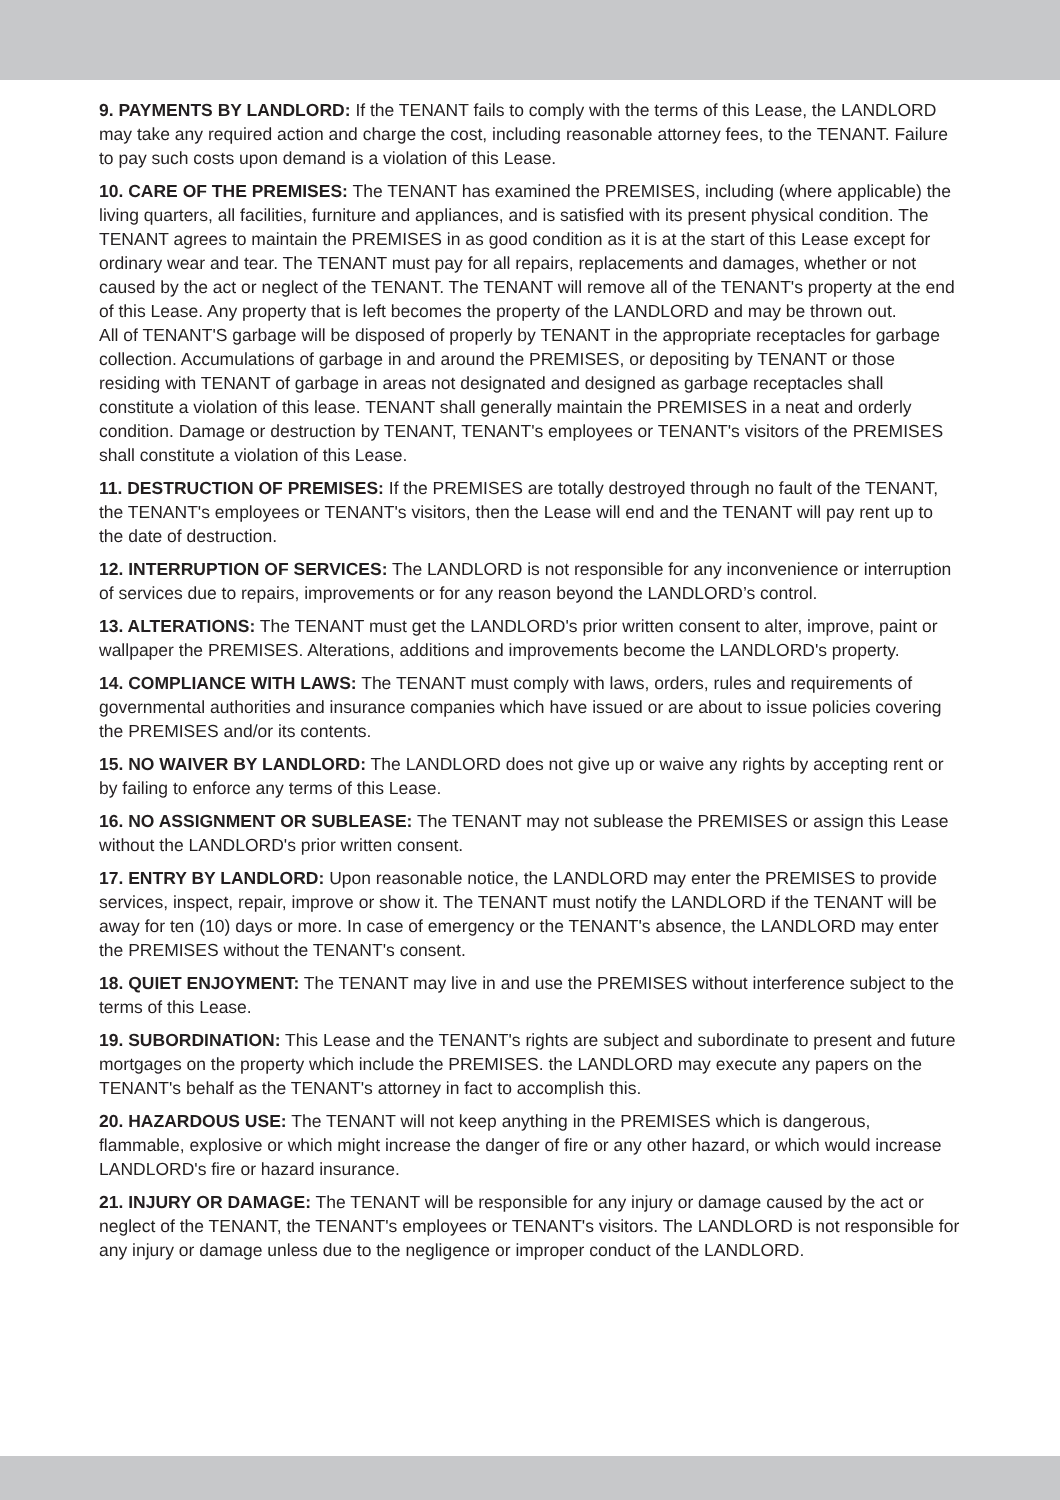9. PAYMENTS BY LANDLORD: If the TENANT fails to comply with the terms of this Lease, the LANDLORD may take any required action and charge the cost, including reasonable attorney fees, to the TENANT. Failure to pay such costs upon demand is a violation of this Lease.
10. CARE OF THE PREMISES: The TENANT has examined the PREMISES, including (where applicable) the living quarters, all facilities, furniture and appliances, and is satisfied with its present physical condition. The TENANT agrees to maintain the PREMISES in as good condition as it is at the start of this Lease except for ordinary wear and tear. The TENANT must pay for all repairs, replacements and damages, whether or not caused by the act or neglect of the TENANT. The TENANT will remove all of the TENANT's property at the end of this Lease. Any property that is left becomes the property of the LANDLORD and may be thrown out.
All of TENANT'S garbage will be disposed of properly by TENANT in the appropriate receptacles for garbage collection. Accumulations of garbage in and around the PREMISES, or depositing by TENANT or those residing with TENANT of garbage in areas not designated and designed as garbage receptacles shall constitute a violation of this lease. TENANT shall generally maintain the PREMISES in a neat and orderly condition. Damage or destruction by TENANT, TENANT's employees or TENANT's visitors of the PREMISES shall constitute a violation of this Lease.
11. DESTRUCTION OF PREMISES: If the PREMISES are totally destroyed through no fault of the TENANT, the TENANT's employees or TENANT's visitors, then the Lease will end and the TENANT will pay rent up to the date of destruction.
12. INTERRUPTION OF SERVICES: The LANDLORD is not responsible for any inconvenience or interruption of services due to repairs, improvements or for any reason beyond the LANDLORD’s control.
13. ALTERATIONS: The TENANT must get the LANDLORD's prior written consent to alter, improve, paint or wallpaper the PREMISES. Alterations, additions and improvements become the LANDLORD's property.
14. COMPLIANCE WITH LAWS: The TENANT must comply with laws, orders, rules and requirements of governmental authorities and insurance companies which have issued or are about to issue policies covering the PREMISES and/or its contents.
15. NO WAIVER BY LANDLORD: The LANDLORD does not give up or waive any rights by accepting rent or by failing to enforce any terms of this Lease.
16. NO ASSIGNMENT OR SUBLEASE: The TENANT may not sublease the PREMISES or assign this Lease without the LANDLORD's prior written consent.
17. ENTRY BY LANDLORD: Upon reasonable notice, the LANDLORD may enter the PREMISES to provide services, inspect, repair, improve or show it. The TENANT must notify the LANDLORD if the TENANT will be away for ten (10) days or more. In case of emergency or the TENANT's absence, the LANDLORD may enter the PREMISES without the TENANT's consent.
18. QUIET ENJOYMENT: The TENANT may live in and use the PREMISES without interference subject to the terms of this Lease.
19. SUBORDINATION: This Lease and the TENANT's rights are subject and subordinate to present and future mortgages on the property which include the PREMISES. the LANDLORD may execute any papers on the TENANT's behalf as the TENANT's attorney in fact to accomplish this.
20. HAZARDOUS USE: The TENANT will not keep anything in the PREMISES which is dangerous, flammable, explosive or which might increase the danger of fire or any other hazard, or which would increase LANDLORD's fire or hazard insurance.
21. INJURY OR DAMAGE: The TENANT will be responsible for any injury or damage caused by the act or neglect of the TENANT, the TENANT's employees or TENANT's visitors. The LANDLORD is not responsible for any injury or damage unless due to the negligence or improper conduct of the LANDLORD.